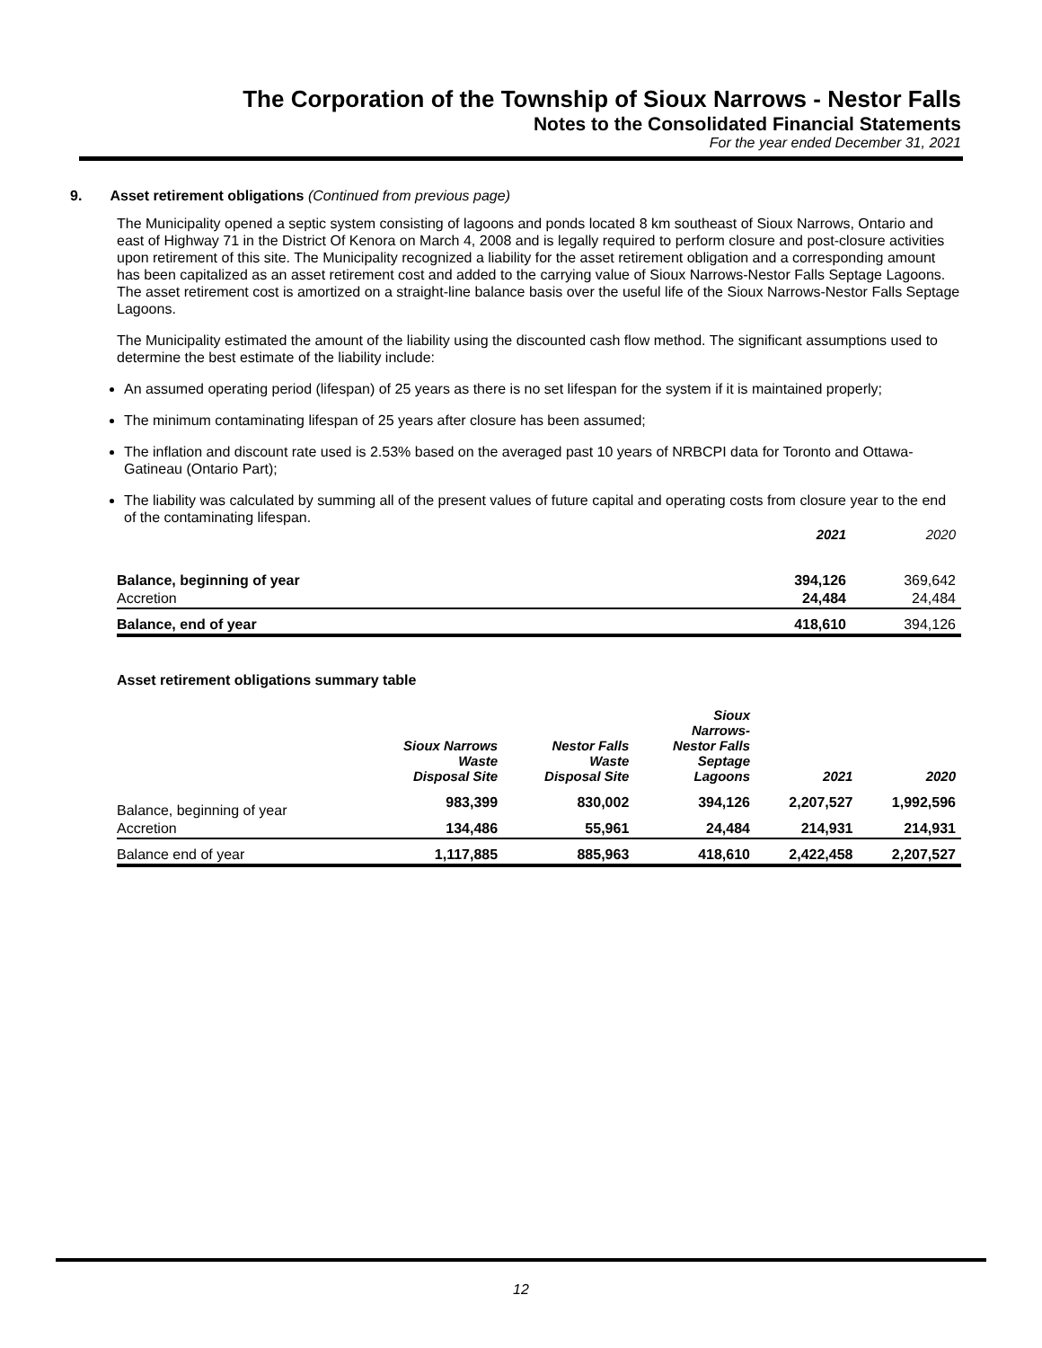The Corporation of the Township of Sioux Narrows - Nestor Falls
Notes to the Consolidated Financial Statements
For the year ended December 31, 2021
9. Asset retirement obligations (Continued from previous page)
The Municipality opened a septic system consisting of lagoons and ponds located 8 km southeast of Sioux Narrows, Ontario and east of Highway 71 in the District Of Kenora on March 4, 2008 and is legally required to perform closure and post-closure activities upon retirement of this site. The Municipality recognized a liability for the asset retirement obligation and a corresponding amount has been capitalized as an asset retirement cost and added to the carrying value of Sioux Narrows-Nestor Falls Septage Lagoons. The asset retirement cost is amortized on a straight-line balance basis over the useful life of the Sioux Narrows-Nestor Falls Septage Lagoons.
The Municipality estimated the amount of the liability using the discounted cash flow method. The significant assumptions used to determine the best estimate of the liability include:
An assumed operating period (lifespan) of 25 years as there is no set lifespan for the system if it is maintained properly;
The minimum contaminating lifespan of 25 years after closure has been assumed;
The inflation and discount rate used is 2.53% based on the averaged past 10 years of NRBCPI data for Toronto and Ottawa-Gatineau (Ontario Part);
The liability was calculated by summing all of the present values of future capital and operating costs from closure year to the end of the contaminating lifespan.
| | 2021 | 2020 |
| Balance, beginning of year | 394,126 | 369,642 |
| Accretion | 24,484 | 24,484 |
| Balance, end of year | 418,610 | 394,126 |
Asset retirement obligations summary table
| | Sioux Narrows Waste Disposal Site | Nestor Falls Waste Disposal Site | Sioux Narrows- Nestor Falls Septage Lagoons | 2021 | 2020 |
| Balance, beginning of year | 983,399 | 830,002 | 394,126 | 2,207,527 | 1,992,596 |
| Accretion | 134,486 | 55,961 | 24,484 | 214,931 | 214,931 |
| Balance end of year | 1,117,885 | 885,963 | 418,610 | 2,422,458 | 2,207,527 |
12